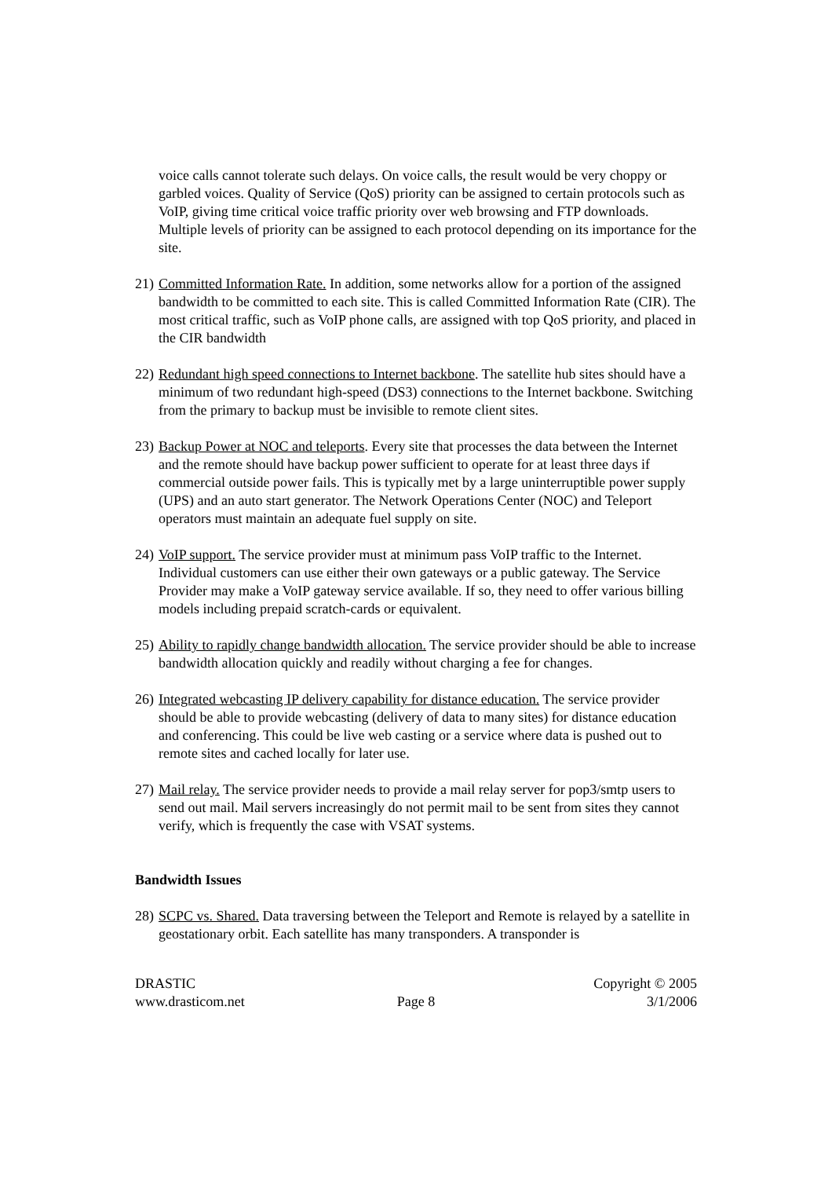voice calls cannot tolerate such delays. On voice calls, the result would be very choppy or garbled voices. Quality of Service (QoS) priority can be assigned to certain protocols such as VoIP, giving time critical voice traffic priority over web browsing and FTP downloads. Multiple levels of priority can be assigned to each protocol depending on its importance for the site.
21) Committed Information Rate. In addition, some networks allow for a portion of the assigned bandwidth to be committed to each site. This is called Committed Information Rate (CIR). The most critical traffic, such as VoIP phone calls, are assigned with top QoS priority, and placed in the CIR bandwidth
22) Redundant high speed connections to Internet backbone. The satellite hub sites should have a minimum of two redundant high-speed (DS3) connections to the Internet backbone. Switching from the primary to backup must be invisible to remote client sites.
23) Backup Power at NOC and teleports. Every site that processes the data between the Internet and the remote should have backup power sufficient to operate for at least three days if commercial outside power fails. This is typically met by a large uninterruptible power supply (UPS) and an auto start generator. The Network Operations Center (NOC) and Teleport operators must maintain an adequate fuel supply on site.
24) VoIP support. The service provider must at minimum pass VoIP traffic to the Internet. Individual customers can use either their own gateways or a public gateway. The Service Provider may make a VoIP gateway service available. If so, they need to offer various billing models including prepaid scratch-cards or equivalent.
25) Ability to rapidly change bandwidth allocation. The service provider should be able to increase bandwidth allocation quickly and readily without charging a fee for changes.
26) Integrated webcasting IP delivery capability for distance education. The service provider should be able to provide webcasting (delivery of data to many sites) for distance education and conferencing. This could be live web casting or a service where data is pushed out to remote sites and cached locally for later use.
27) Mail relay. The service provider needs to provide a mail relay server for pop3/smtp users to send out mail. Mail servers increasingly do not permit mail to be sent from sites they cannot verify, which is frequently the case with VSAT systems.
Bandwidth Issues
28) SCPC vs. Shared. Data traversing between the Teleport and Remote is relayed by a satellite in geostationary orbit. Each satellite has many transponders. A transponder is
DRASTIC
www.drasticom.net
Page 8 Copyright © 2005
3/1/2006